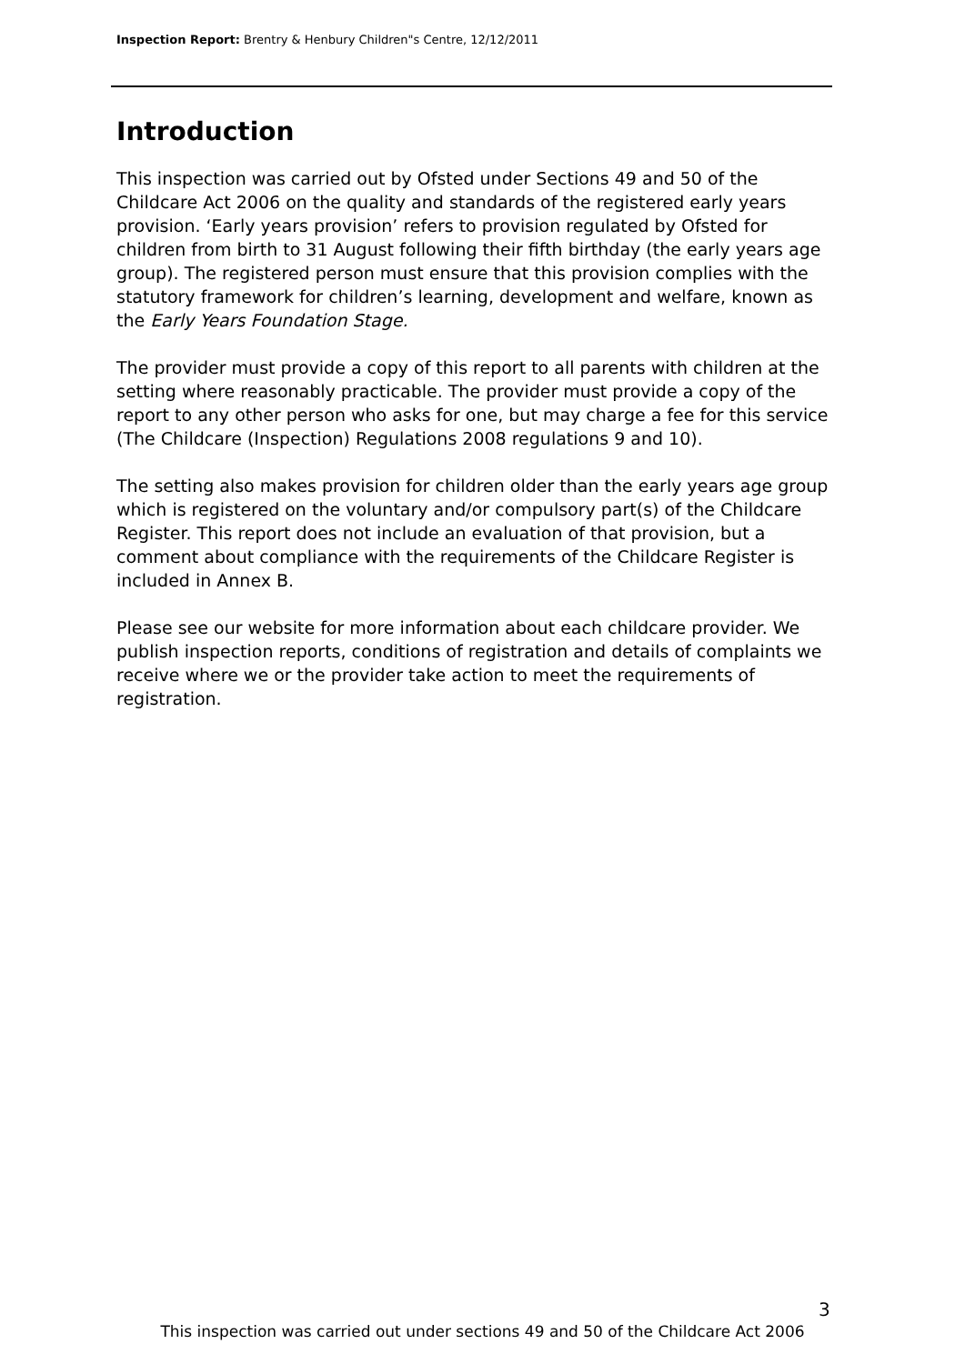Inspection Report: Brentry & Henbury Children"s Centre, 12/12/2011
Introduction
This inspection was carried out by Ofsted under Sections 49 and 50 of the Childcare Act 2006 on the quality and standards of the registered early years provision. ‘Early years provision’ refers to provision regulated by Ofsted for children from birth to 31 August following their fifth birthday (the early years age group). The registered person must ensure that this provision complies with the statutory framework for children’s learning, development and welfare, known as the Early Years Foundation Stage.
The provider must provide a copy of this report to all parents with children at the setting where reasonably practicable. The provider must provide a copy of the report to any other person who asks for one, but may charge a fee for this service (The Childcare (Inspection) Regulations 2008 regulations 9 and 10).
The setting also makes provision for children older than the early years age group which is registered on the voluntary and/or compulsory part(s) of the Childcare Register. This report does not include an evaluation of that provision, but a comment about compliance with the requirements of the Childcare Register is included in Annex B.
Please see our website for more information about each childcare provider. We publish inspection reports, conditions of registration and details of complaints we receive where we or the provider take action to meet the requirements of registration.
3
This inspection was carried out under sections 49 and 50 of the Childcare Act 2006